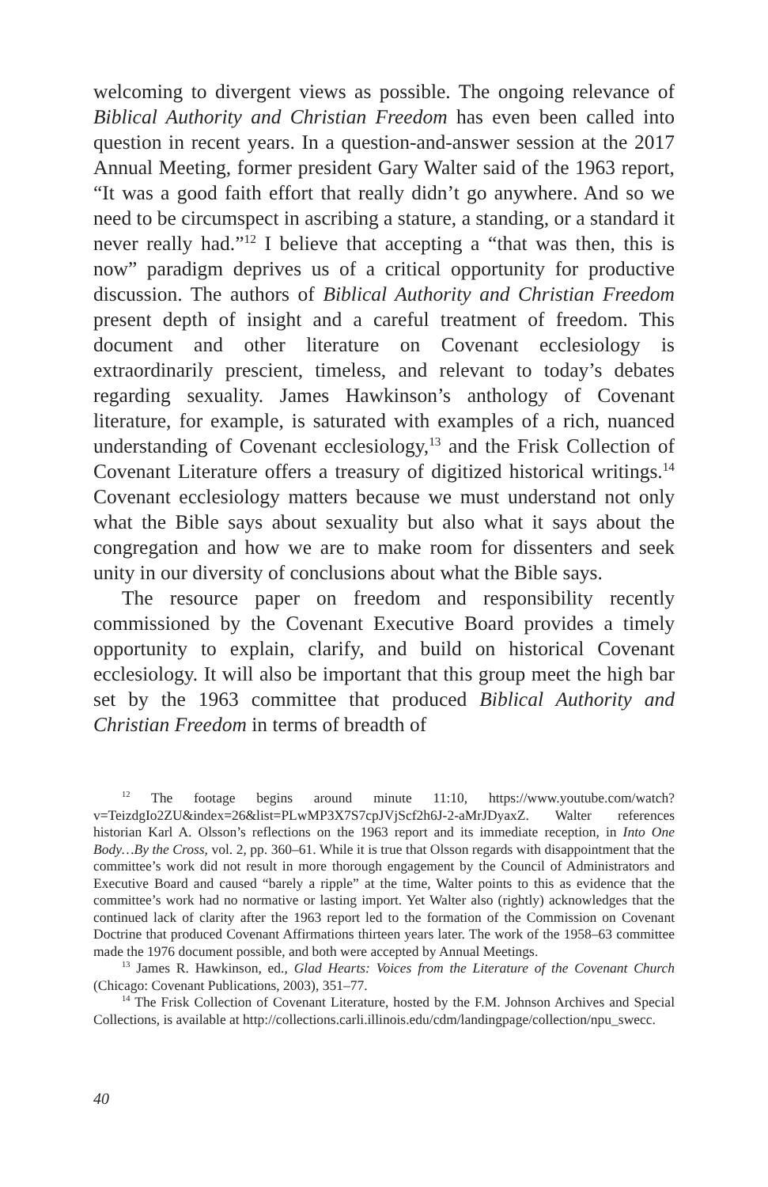welcoming to divergent views as possible. The ongoing relevance of Biblical Authority and Christian Freedom has even been called into question in recent years. In a question-and-answer session at the 2017 Annual Meeting, former president Gary Walter said of the 1963 report, “It was a good faith effort that really didn’t go anywhere. And so we need to be circumspect in ascribing a stature, a standing, or a standard it never really had.”<sup>12</sup> I believe that accepting a “that was then, this is now” paradigm deprives us of a critical opportunity for productive discussion. The authors of Biblical Authority and Christian Freedom present depth of insight and a careful treatment of freedom. This document and other literature on Covenant ecclesiology is extraordinarily prescient, timeless, and relevant to today’s debates regarding sexuality. James Hawkinson’s anthology of Covenant literature, for example, is saturated with examples of a rich, nuanced understanding of Covenant ecclesiology,<sup>13</sup> and the Frisk Collection of Covenant Literature offers a treasury of digitized historical writings.<sup>14</sup> Covenant ecclesiology matters because we must understand not only what the Bible says about sexuality but also what it says about the congregation and how we are to make room for dissenters and seek unity in our diversity of conclusions about what the Bible says.
The resource paper on freedom and responsibility recently commissioned by the Covenant Executive Board provides a timely opportunity to explain, clarify, and build on historical Covenant ecclesiology. It will also be important that this group meet the high bar set by the 1963 committee that produced Biblical Authority and Christian Freedom in terms of breadth of
<sup>12</sup> The footage begins around minute 11:10, https://www.youtube.com/watch?v=TeizdgIo2ZU&index=26&list=PLwMP3X7S7cpJVjScf2h6J-2-aMrJDyaxZ. Walter references historian Karl A. Olsson’s reflections on the 1963 report and its immediate reception, in Into One Body…By the Cross, vol. 2, pp. 360–61. While it is true that Olsson regards with disappointment that the committee’s work did not result in more thorough engagement by the Council of Administrators and Executive Board and caused “barely a ripple” at the time, Walter points to this as evidence that the committee’s work had no normative or lasting import. Yet Walter also (rightly) acknowledges that the continued lack of clarity after the 1963 report led to the formation of the Commission on Covenant Doctrine that produced Covenant Affirmations thirteen years later. The work of the 1958–63 committee made the 1976 document possible, and both were accepted by Annual Meetings.
<sup>13</sup> James R. Hawkinson, ed., Glad Hearts: Voices from the Literature of the Covenant Church (Chicago: Covenant Publications, 2003), 351–77.
<sup>14</sup> The Frisk Collection of Covenant Literature, hosted by the F.M. Johnson Archives and Special Collections, is available at http://collections.carli.illinois.edu/cdm/landingpage/collection/npu_swecc.
40